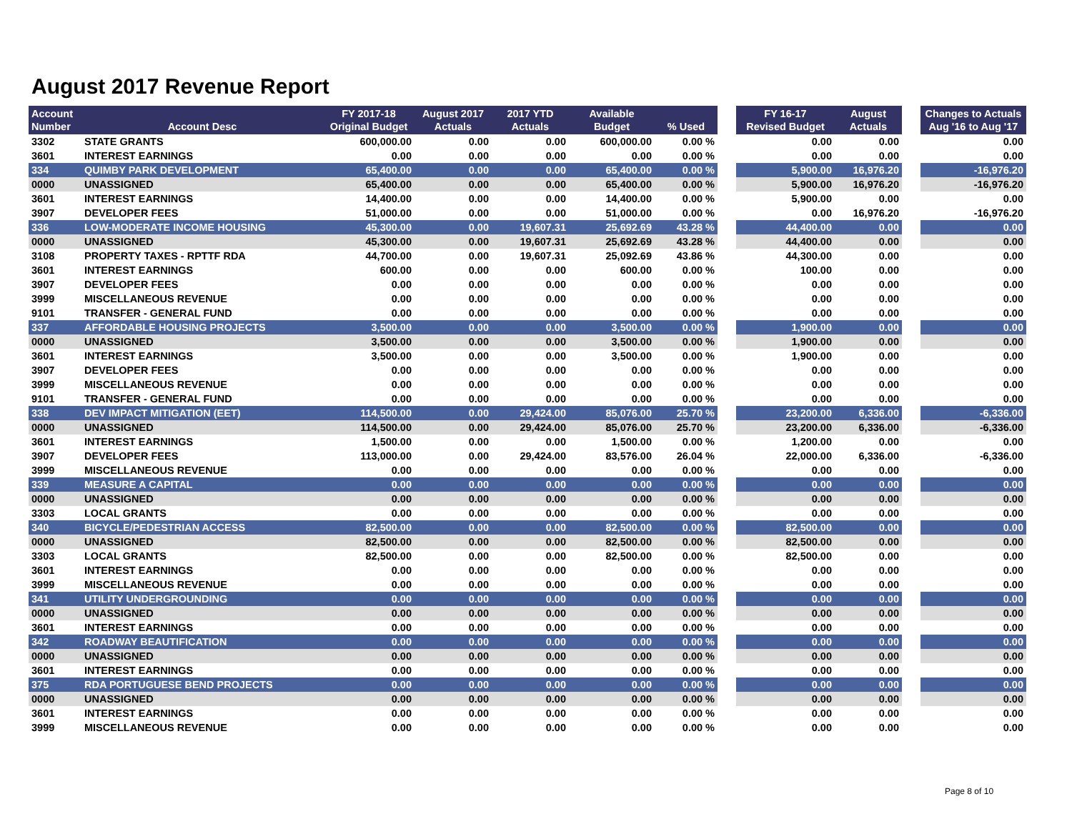August 2017 Revenue Report
| Account Number | Account Desc | FY 2017-18 Original Budget | August 2017 Actuals | 2017 YTD Actuals | Available Budget | % Used | | FY 16-17 Revised Budget | August Actuals | | Changes to Actuals Aug '16 to Aug '17 |
| --- | --- | --- | --- | --- | --- | --- | --- | --- | --- | --- | --- |
| 3302 | STATE GRANTS | 600,000.00 | 0.00 | 0.00 | 600,000.00 | 0.00 % | | 0.00 | 0.00 | | 0.00 |
| 3601 | INTEREST EARNINGS | 0.00 | 0.00 | 0.00 | 0.00 | 0.00 % | | 0.00 | 0.00 | | 0.00 |
| 334 | QUIMBY PARK DEVELOPMENT | 65,400.00 | 0.00 | 0.00 | 65,400.00 | 0.00 % | | 5,900.00 | 16,976.20 | | -16,976.20 |
| 0000 | UNASSIGNED | 65,400.00 | 0.00 | 0.00 | 65,400.00 | 0.00 % | | 5,900.00 | 16,976.20 | | -16,976.20 |
| 3601 | INTEREST EARNINGS | 14,400.00 | 0.00 | 0.00 | 14,400.00 | 0.00 % | | 5,900.00 | 0.00 | | 0.00 |
| 3907 | DEVELOPER FEES | 51,000.00 | 0.00 | 0.00 | 51,000.00 | 0.00 % | | 0.00 | 16,976.20 | | -16,976.20 |
| 336 | LOW-MODERATE INCOME HOUSING | 45,300.00 | 0.00 | 19,607.31 | 25,692.69 | 43.28 % | | 44,400.00 | 0.00 | | 0.00 |
| 0000 | UNASSIGNED | 45,300.00 | 0.00 | 19,607.31 | 25,692.69 | 43.28 % | | 44,400.00 | 0.00 | | 0.00 |
| 3108 | PROPERTY TAXES - RPTTF RDA | 44,700.00 | 0.00 | 19,607.31 | 25,092.69 | 43.86 % | | 44,300.00 | 0.00 | | 0.00 |
| 3601 | INTEREST EARNINGS | 600.00 | 0.00 | 0.00 | 600.00 | 0.00 % | | 100.00 | 0.00 | | 0.00 |
| 3907 | DEVELOPER FEES | 0.00 | 0.00 | 0.00 | 0.00 | 0.00 % | | 0.00 | 0.00 | | 0.00 |
| 3999 | MISCELLANEOUS REVENUE | 0.00 | 0.00 | 0.00 | 0.00 | 0.00 % | | 0.00 | 0.00 | | 0.00 |
| 9101 | TRANSFER - GENERAL FUND | 0.00 | 0.00 | 0.00 | 0.00 | 0.00 % | | 0.00 | 0.00 | | 0.00 |
| 337 | AFFORDABLE HOUSING PROJECTS | 3,500.00 | 0.00 | 0.00 | 3,500.00 | 0.00 % | | 1,900.00 | 0.00 | | 0.00 |
| 0000 | UNASSIGNED | 3,500.00 | 0.00 | 0.00 | 3,500.00 | 0.00 % | | 1,900.00 | 0.00 | | 0.00 |
| 3601 | INTEREST EARNINGS | 3,500.00 | 0.00 | 0.00 | 3,500.00 | 0.00 % | | 1,900.00 | 0.00 | | 0.00 |
| 3907 | DEVELOPER FEES | 0.00 | 0.00 | 0.00 | 0.00 | 0.00 % | | 0.00 | 0.00 | | 0.00 |
| 3999 | MISCELLANEOUS REVENUE | 0.00 | 0.00 | 0.00 | 0.00 | 0.00 % | | 0.00 | 0.00 | | 0.00 |
| 9101 | TRANSFER - GENERAL FUND | 0.00 | 0.00 | 0.00 | 0.00 | 0.00 % | | 0.00 | 0.00 | | 0.00 |
| 338 | DEV IMPACT MITIGATION (EET) | 114,500.00 | 0.00 | 29,424.00 | 85,076.00 | 25.70 % | | 23,200.00 | 6,336.00 | | -6,336.00 |
| 0000 | UNASSIGNED | 114,500.00 | 0.00 | 29,424.00 | 85,076.00 | 25.70 % | | 23,200.00 | 6,336.00 | | -6,336.00 |
| 3601 | INTEREST EARNINGS | 1,500.00 | 0.00 | 0.00 | 1,500.00 | 0.00 % | | 1,200.00 | 0.00 | | 0.00 |
| 3907 | DEVELOPER FEES | 113,000.00 | 0.00 | 29,424.00 | 83,576.00 | 26.04 % | | 22,000.00 | 6,336.00 | | -6,336.00 |
| 3999 | MISCELLANEOUS REVENUE | 0.00 | 0.00 | 0.00 | 0.00 | 0.00 % | | 0.00 | 0.00 | | 0.00 |
| 339 | MEASURE A CAPITAL | 0.00 | 0.00 | 0.00 | 0.00 | 0.00 % | | 0.00 | 0.00 | | 0.00 |
| 0000 | UNASSIGNED | 0.00 | 0.00 | 0.00 | 0.00 | 0.00 % | | 0.00 | 0.00 | | 0.00 |
| 3303 | LOCAL GRANTS | 0.00 | 0.00 | 0.00 | 0.00 | 0.00 % | | 0.00 | 0.00 | | 0.00 |
| 340 | BICYCLE/PEDESTRIAN ACCESS | 82,500.00 | 0.00 | 0.00 | 82,500.00 | 0.00 % | | 82,500.00 | 0.00 | | 0.00 |
| 0000 | UNASSIGNED | 82,500.00 | 0.00 | 0.00 | 82,500.00 | 0.00 % | | 82,500.00 | 0.00 | | 0.00 |
| 3303 | LOCAL GRANTS | 82,500.00 | 0.00 | 0.00 | 82,500.00 | 0.00 % | | 82,500.00 | 0.00 | | 0.00 |
| 3601 | INTEREST EARNINGS | 0.00 | 0.00 | 0.00 | 0.00 | 0.00 % | | 0.00 | 0.00 | | 0.00 |
| 3999 | MISCELLANEOUS REVENUE | 0.00 | 0.00 | 0.00 | 0.00 | 0.00 % | | 0.00 | 0.00 | | 0.00 |
| 341 | UTILITY UNDERGROUNDING | 0.00 | 0.00 | 0.00 | 0.00 | 0.00 % | | 0.00 | 0.00 | | 0.00 |
| 0000 | UNASSIGNED | 0.00 | 0.00 | 0.00 | 0.00 | 0.00 % | | 0.00 | 0.00 | | 0.00 |
| 3601 | INTEREST EARNINGS | 0.00 | 0.00 | 0.00 | 0.00 | 0.00 % | | 0.00 | 0.00 | | 0.00 |
| 342 | ROADWAY BEAUTIFICATION | 0.00 | 0.00 | 0.00 | 0.00 | 0.00 % | | 0.00 | 0.00 | | 0.00 |
| 0000 | UNASSIGNED | 0.00 | 0.00 | 0.00 | 0.00 | 0.00 % | | 0.00 | 0.00 | | 0.00 |
| 3601 | INTEREST EARNINGS | 0.00 | 0.00 | 0.00 | 0.00 | 0.00 % | | 0.00 | 0.00 | | 0.00 |
| 375 | RDA PORTUGUESE BEND PROJECTS | 0.00 | 0.00 | 0.00 | 0.00 | 0.00 % | | 0.00 | 0.00 | | 0.00 |
| 0000 | UNASSIGNED | 0.00 | 0.00 | 0.00 | 0.00 | 0.00 % | | 0.00 | 0.00 | | 0.00 |
| 3601 | INTEREST EARNINGS | 0.00 | 0.00 | 0.00 | 0.00 | 0.00 % | | 0.00 | 0.00 | | 0.00 |
| 3999 | MISCELLANEOUS REVENUE | 0.00 | 0.00 | 0.00 | 0.00 | 0.00 % | | 0.00 | 0.00 | | 0.00 |
Page 8 of 10